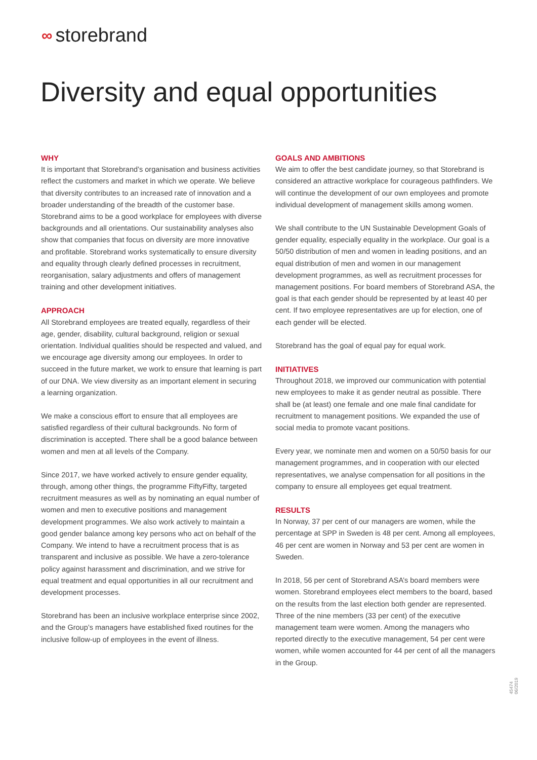∞ storebrand
Diversity and equal opportunities
WHY
It is important that Storebrand’s organisation and business activities reflect the customers and market in which we operate. We believe that diversity contributes to an increased rate of innovation and a broader understanding of the breadth of the customer base. Storebrand aims to be a good workplace for employees with diverse backgrounds and all orientations. Our sustainability analyses also show that companies that focus on diversity are more innovative and profitable. Storebrand works systematically to ensure diversity and equality through clearly defined processes in recruitment, reorganisation, salary adjustments and offers of management training and other development initiatives.
APPROACH
All Storebrand employees are treated equally, regardless of their age, gender, disability, cultural background, religion or sexual orientation. Individual qualities should be respected and valued, and we encourage age diversity among our employees. In order to succeed in the future market, we work to ensure that learning is part of our DNA. We view diversity as an important element in securing a learning organization.
We make a conscious effort to ensure that all employees are satisfied regardless of their cultural backgrounds. No form of discrimination is accepted. There shall be a good balance between women and men at all levels of the Company.
Since 2017, we have worked actively to ensure gender equality, through, among other things, the programme FiftyFifty, targeted recruitment measures as well as by nominating an equal number of women and men to executive positions and management development programmes. We also work actively to maintain a good gender balance among key persons who act on behalf of the Company. We intend to have a recruitment process that is as transparent and inclusive as possible. We have a zero-tolerance policy against harassment and discrimination, and we strive for equal treatment and equal opportunities in all our recruitment and development processes.
Storebrand has been an inclusive workplace enterprise since 2002, and the Group’s managers have established fixed routines for the inclusive follow-up of employees in the event of illness.
GOALS AND AMBITIONS
We aim to offer the best candidate journey, so that Storebrand is considered an attractive workplace for courageous pathfinders. We will continue the development of our own employees and promote individual development of management skills among women.
We shall contribute to the UN Sustainable Development Goals of gender equality, especially equality in the workplace. Our goal is a 50/50 distribution of men and women in leading positions, and an equal distribution of men and women in our management development programmes, as well as recruitment processes for management positions. For board members of Storebrand ASA, the goal is that each gender should be represented by at least 40 per cent. If two employee representatives are up for election, one of each gender will be elected.
Storebrand has the goal of equal pay for equal work.
INITIATIVES
Throughout 2018, we improved our communication with potential new employees to make it as gender neutral as possible. There shall be (at least) one female and one male final candidate for recruitment to management positions. We expanded the use of social media to promote vacant positions.
Every year, we nominate men and women on a 50/50 basis for our management programmes, and in cooperation with our elected representatives, we analyse compensation for all positions in the company to ensure all employees get equal treatment.
RESULTS
In Norway, 37 per cent of our managers are women, while the percentage at SPP in Sweden is 48 per cent. Among all employees, 46 per cent are women in Norway and 53 per cent are women in Sweden.
In 2018, 56 per cent of Storebrand ASA’s board members were women. Storebrand employees elect members to the board, based on the results from the last election both gender are represented. Three of the nine members (33 per cent) of the executive management team were women. Among the managers who reported directly to the executive management, 54 per cent were women, while women accounted for 44 per cent of all the managers in the Group.
45474 06/2019